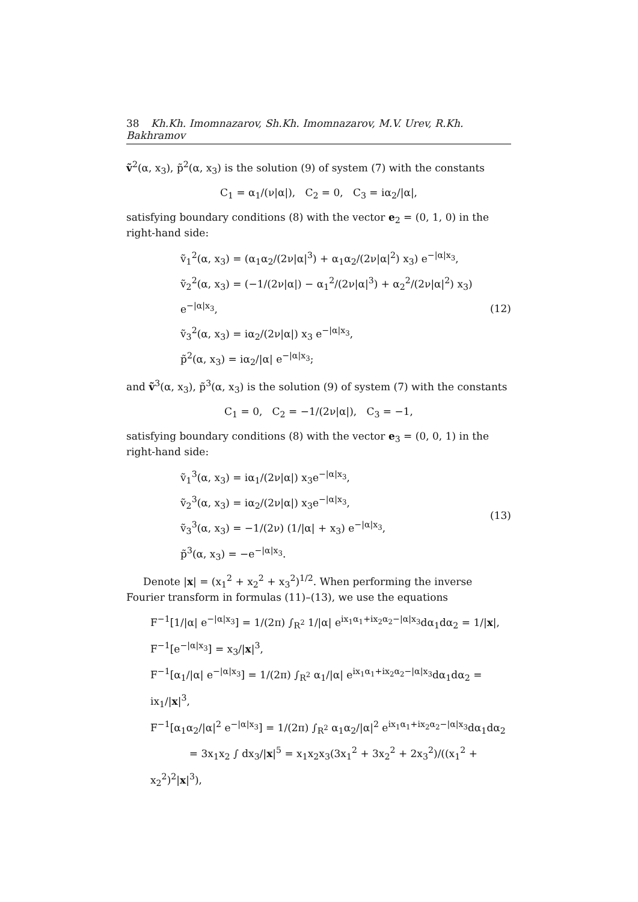38 Kh.Kh. Imomnazarov, Sh.Kh. Imomnazarov, M.V. Urev, R.Kh. Bakhramov
ṽ<sup>2</sup>(α, x<sub>3</sub>), p̃<sup>2</sup>(α, x<sub>3</sub>) is the solution (9) of system (7) with the constants
C<sub>1</sub> = α<sub>1</sub>/(ν|α|), C<sub>2</sub> = 0, C<sub>3</sub> = iα<sub>2</sub>/|α|,
satisfying boundary conditions (8) with the vector e<sub>2</sub> = (0, 1, 0) in the right-hand side:
ṽ<sub>1</sub><sup>2</sup>(α, x<sub>3</sub>) = (α<sub>1</sub>α<sub>2</sub>/(2ν|α|<sup>3</sup>) + α<sub>1</sub>α<sub>2</sub>/(2ν|α|<sup>2</sup>) x<sub>3</sub>) e<sup>−|α|x<sub>3</sub></sup>,
ṽ<sub>2</sub><sup>2</sup>(α, x<sub>3</sub>) = (−1/(2ν|α|) − α<sub>1</sub><sup>2</sup>/(2ν|α|<sup>3</sup>) + α<sub>2</sub><sup>2</sup>/(2ν|α|<sup>2</sup>) x<sub>3</sub>) e<sup>−|α|x<sub>3</sub></sup>,
ṽ<sub>3</sub><sup>2</sup>(α, x<sub>3</sub>) = iα<sub>2</sub>/(2ν|α|) x<sub>3</sub> e<sup>−|α|x<sub>3</sub></sup>,
p̃<sup>2</sup>(α, x<sub>3</sub>) = iα<sub>2</sub>/|α| e<sup>−|α|x<sub>3</sub></sup>;
(12)
and ṽ<sup>3</sup>(α, x<sub>3</sub>), p̃<sup>3</sup>(α, x<sub>3</sub>) is the solution (9) of system (7) with the constants
C<sub>1</sub> = 0, C<sub>2</sub> = −1/(2ν|α|), C<sub>3</sub> = −1,
satisfying boundary conditions (8) with the vector e<sub>3</sub> = (0, 0, 1) in the right-hand side:
ṽ<sub>1</sub><sup>3</sup>(α, x<sub>3</sub>) = iα<sub>1</sub>/(2ν|α|) x<sub>3</sub>e<sup>−|α|x<sub>3</sub></sup>,
ṽ<sub>2</sub><sup>3</sup>(α, x<sub>3</sub>) = iα<sub>2</sub>/(2ν|α|) x<sub>3</sub>e<sup>−|α|x<sub>3</sub></sup>,
ṽ<sub>3</sub><sup>3</sup>(α, x<sub>3</sub>) = −1/(2ν) (1/|α| + x<sub>3</sub>) e<sup>−|α|x<sub>3</sub></sup>,
p̃<sup>3</sup>(α, x<sub>3</sub>) = −e<sup>−|α|x<sub>3</sub></sup>.
(13)
Denote |x| = (x<sub>1</sub><sup>2</sup> + x<sub>2</sub><sup>2</sup> + x<sub>3</sub><sup>2</sup>)<sup>1/2</sup>. When performing the inverse Fourier transform in formulas (11)–(13), we use the equations
F<sup>−1</sup>[1/|α| e<sup>−|α|x<sub>3</sub></sup>] = 1/(2π) ∫<sub>R<sup>2</sup></sub> 1/|α| e<sup>ix<sub>1</sub>α<sub>1</sub>+ix<sub>2</sub>α<sub>2</sub>−|α|x<sub>3</sub></sup>dα<sub>1</sub>dα<sub>2</sub> = 1/|x|,
F<sup>−1</sup>[e<sup>−|α|x<sub>3</sub></sup>] = x<sub>3</sub>/|x|<sup>3</sup>,
F<sup>−1</sup>[α<sub>1</sub>/|α| e<sup>−|α|x<sub>3</sub></sup>] = 1/(2π) ∫<sub>R<sup>2</sup></sub> α<sub>1</sub>/|α| e<sup>ix<sub>1</sub>α<sub>1</sub>+ix<sub>2</sub>α<sub>2</sub>−|α|x<sub>3</sub></sup>dα<sub>1</sub>dα<sub>2</sub> = ix<sub>1</sub>/|x|<sup>3</sup>,
F<sup>−1</sup>[α<sub>1</sub>α<sub>2</sub>/|α|<sup>2</sup> e<sup>−|α|x<sub>3</sub></sup>] = 1/(2π) ∫<sub>R<sup>2</sup></sub> α<sub>1</sub>α<sub>2</sub>/|α|<sup>2</sup> e<sup>ix<sub>1</sub>α<sub>1</sub>+ix<sub>2</sub>α<sub>2</sub>−|α|x<sub>3</sub></sup>dα<sub>1</sub>dα<sub>2</sub>
= 3x<sub>1</sub>x<sub>2</sub> ∫ dx<sub>3</sub>/|x|<sup>5</sup> = x<sub>1</sub>x<sub>2</sub>x<sub>3</sub>(3x<sub>1</sub><sup>2</sup> + 3x<sub>2</sub><sup>2</sup> + 2x<sub>3</sub><sup>2</sup>)/((x<sub>1</sub><sup>2</sup> + x<sub>2</sub><sup>2</sup>)<sup>2</sup>|x|<sup>3</sup>),